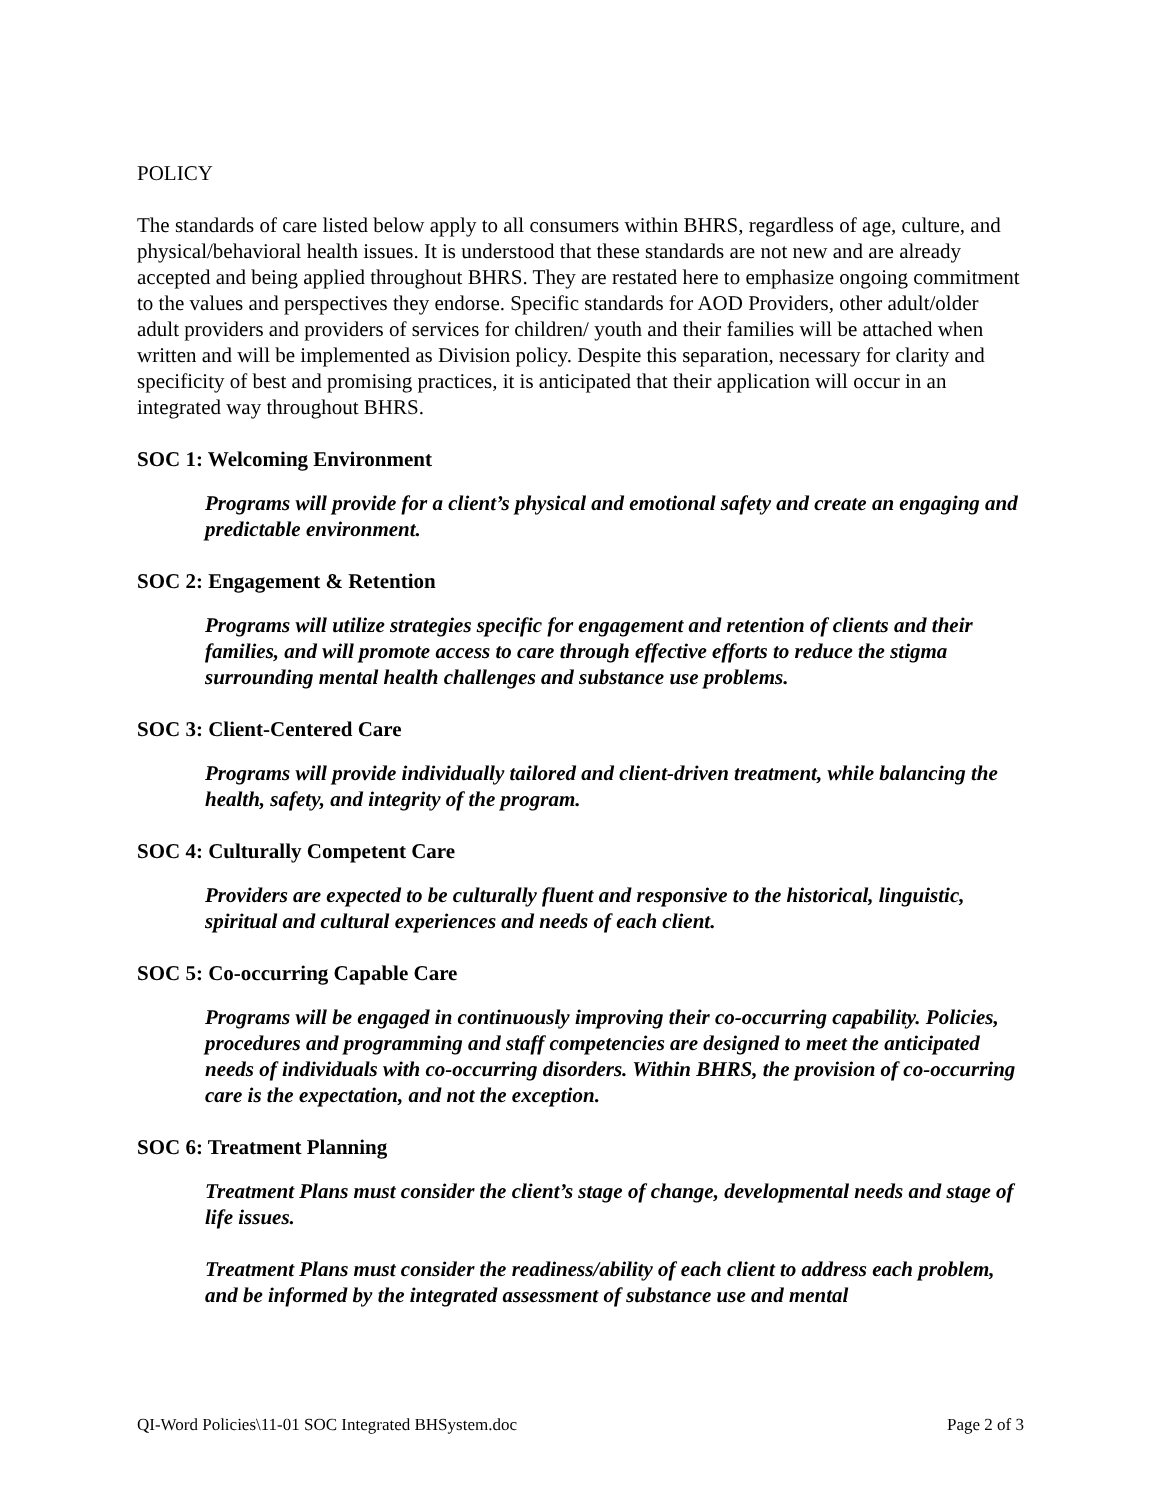POLICY
The standards of care listed below apply to all consumers within BHRS, regardless of age, culture, and physical/behavioral health issues. It is understood that these standards are not new and are already accepted and being applied throughout BHRS. They are restated here to emphasize ongoing commitment to the values and perspectives they endorse. Specific standards for AOD Providers, other adult/older adult providers and providers of services for children/ youth and their families will be attached when written and will be implemented as Division policy. Despite this separation, necessary for clarity and specificity of best and promising practices, it is anticipated that their application will occur in an integrated way throughout BHRS.
SOC 1: Welcoming Environment
Programs will provide for a client’s physical and emotional safety and create an engaging and predictable environment.
SOC 2: Engagement & Retention
Programs will utilize strategies specific for engagement and retention of clients and their families, and will promote access to care through effective efforts to reduce the stigma surrounding mental health challenges and substance use problems.
SOC 3: Client-Centered Care
Programs will provide individually tailored and client-driven treatment, while balancing the health, safety, and integrity of the program.
SOC 4: Culturally Competent Care
Providers are expected to be culturally fluent and responsive to the historical, linguistic, spiritual and cultural experiences and needs of each client.
SOC 5: Co-occurring Capable Care
Programs will be engaged in continuously improving their co-occurring capability. Policies, procedures and programming and staff competencies are designed to meet the anticipated needs of individuals with co-occurring disorders. Within BHRS, the provision of co-occurring care is the expectation, and not the exception.
SOC 6: Treatment Planning
Treatment Plans must consider the client’s stage of change, developmental needs and stage of life issues.
Treatment Plans must consider the readiness/ability of each client to address each problem, and be informed by the integrated assessment of substance use and mental
QI-Word Policies\11-01 SOC Integrated BHSystem.doc Page 2 of 3